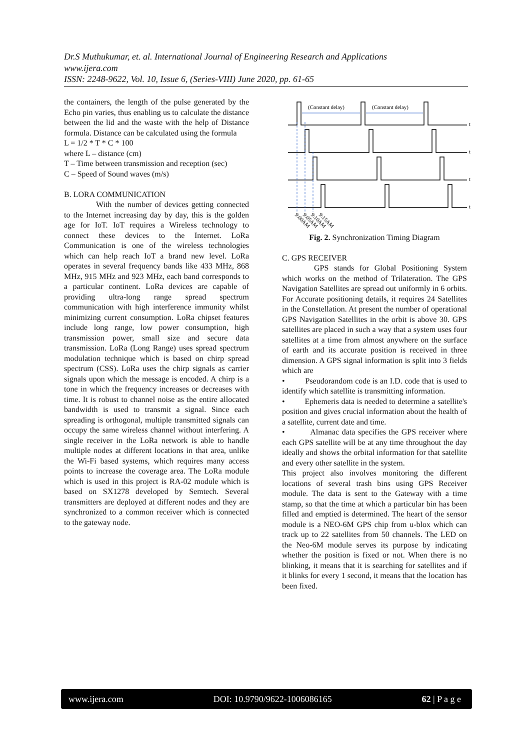Dr.S Muthukumar, et. al. International Journal of Engineering Research and Applications
www.ijera.com
ISSN: 2248-9622, Vol. 10, Issue 6, (Series-VIII) June 2020, pp. 61-65
the containers, the length of the pulse generated by the Echo pin varies, thus enabling us to calculate the distance between the lid and the waste with the help of Distance formula. Distance can be calculated using the formula
L = 1/2 * T * C * 100
where L – distance (cm)
T – Time between transmission and reception (sec)
C – Speed of Sound waves (m/s)
B. LORA COMMUNICATION
With the number of devices getting connected to the Internet increasing day by day, this is the golden age for IoT. IoT requires a Wireless technology to connect these devices to the Internet. LoRa Communication is one of the wireless technologies which can help reach IoT a brand new level. LoRa operates in several frequency bands like 433 MHz, 868 MHz, 915 MHz and 923 MHz, each band corresponds to a particular continent. LoRa devices are capable of providing ultra-long range spread spectrum communication with high interference immunity whilst minimizing current consumption. LoRa chipset features include long range, low power consumption, high transmission power, small size and secure data transmission. LoRa (Long Range) uses spread spectrum modulation technique which is based on chirp spread spectrum (CSS). LoRa uses the chirp signals as carrier signals upon which the message is encoded. A chirp is a tone in which the frequency increases or decreases with time. It is robust to channel noise as the entire allocated bandwidth is used to transmit a signal. Since each spreading is orthogonal, multiple transmitted signals can occupy the same wireless channel without interfering. A single receiver in the LoRa network is able to handle multiple nodes at different locations in that area, unlike the Wi-Fi based systems, which requires many access points to increase the coverage area. The LoRa module which is used in this project is RA-02 module which is based on SX1278 developed by Semtech. Several transmitters are deployed at different nodes and they are synchronized to a common receiver which is connected to the gateway node.
(Constant delay)
(Constant delay)
t
t
t
t
9:00AM
9:05AM
9:10AM
9:15AM
Fig. 2. Synchronization Timing Diagram
C. GPS RECEIVER
GPS stands for Global Positioning System which works on the method of Trilateration. The GPS Navigation Satellites are spread out uniformly in 6 orbits. For Accurate positioning details, it requires 24 Satellites in the Constellation. At present the number of operational GPS Navigation Satellites in the orbit is above 30. GPS satellites are placed in such a way that a system uses four satellites at a time from almost anywhere on the surface of earth and its accurate position is received in three dimension. A GPS signal information is split into 3 fields which are
• Pseudorandom code is an I.D. code that is used to identify which satellite is transmitting information.
• Ephemeris data is needed to determine a satellite's position and gives crucial information about the health of a satellite, current date and time.
• Almanac data specifies the GPS receiver where each GPS satellite will be at any time throughout the day ideally and shows the orbital information for that satellite and every other satellite in the system.
This project also involves monitoring the different locations of several trash bins using GPS Receiver module. The data is sent to the Gateway with a time stamp, so that the time at which a particular bin has been filled and emptied is determined. The heart of the sensor module is a NEO-6M GPS chip from u-blox which can track up to 22 satellites from 50 channels. The LED on the Neo-6M module serves its purpose by indicating whether the position is fixed or not. When there is no blinking, it means that it is searching for satellites and if it blinks for every 1 second, it means that the location has been fixed.
www.ijera.com DOI: 10.9790/9622-1006086165 62 | P a g e